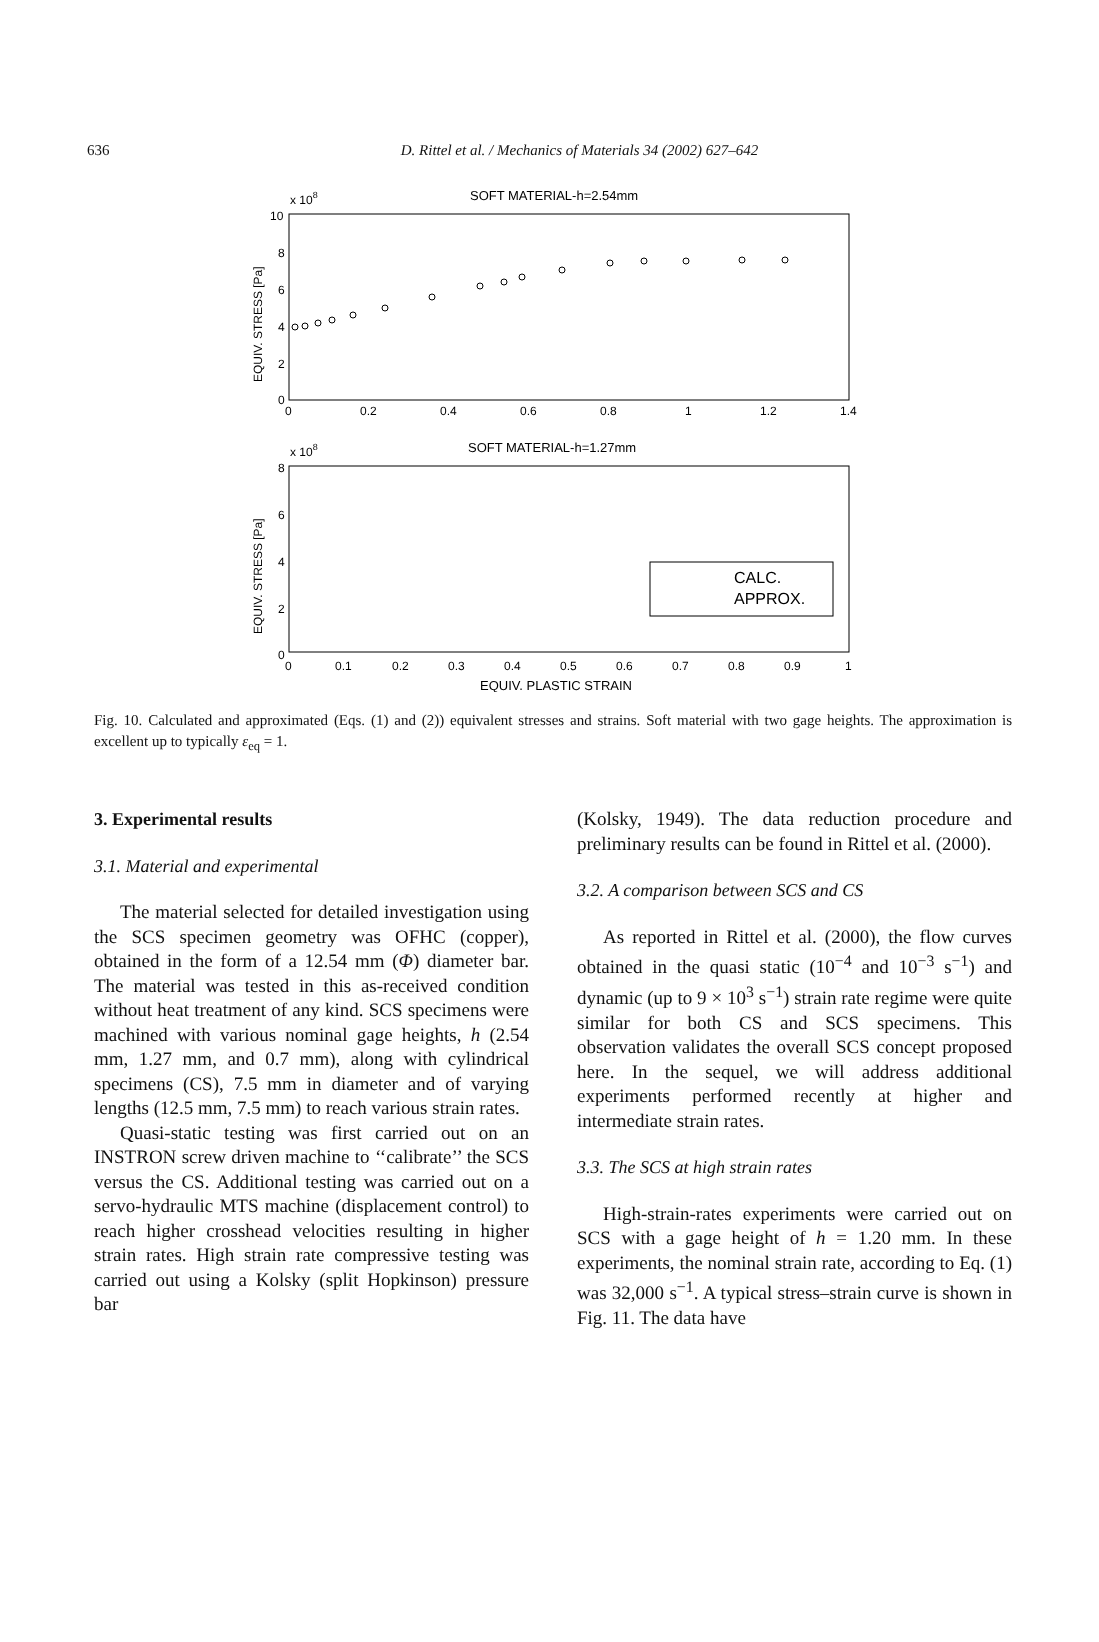636
D. Rittel et al. / Mechanics of Materials 34 (2002) 627–642
SOFT MATERIAL-h=2.54mm
x 108
10
8
6
4
2
0
0
0.2
0.4
0.6
0.8
1
1.2
1.4
EQUIV. STRESS [Pa]
SOFT MATERIAL-h=1.27mm
x 108
8
6
4
2
0
0
0.1
0.2
0.3
0.4
0.5
0.6
0.7
0.8
0.9
1
EQUIV. STRESS [Pa]
EQUIV. PLASTIC STRAIN
CALC.
APPROX.
Fig. 10. Calculated and approximated (Eqs. (1) and (2)) equivalent stresses and strains. Soft material with two gage heights. The approximation is excellent up to typically ε<sub>eq</sub> = 1.
3. Experimental results
3.1. Material and experimental
The material selected for detailed investigation using the SCS specimen geometry was OFHC (copper), obtained in the form of a 12.54 mm (Φ) diameter bar. The material was tested in this as-received condition without heat treatment of any kind. SCS specimens were machined with various nominal gage heights, h (2.54 mm, 1.27 mm, and 0.7 mm), along with cylindrical specimens (CS), 7.5 mm in diameter and of varying lengths (12.5 mm, 7.5 mm) to reach various strain rates.
Quasi-static testing was first carried out on an INSTRON screw driven machine to ‘‘calibrate’’ the SCS versus the CS. Additional testing was carried out on a servo-hydraulic MTS machine (displacement control) to reach higher crosshead velocities resulting in higher strain rates. High strain rate compressive testing was carried out using a Kolsky (split Hopkinson) pressure bar
(Kolsky, 1949). The data reduction procedure and preliminary results can be found in Rittel et al. (2000).
3.2. A comparison between SCS and CS
As reported in Rittel et al. (2000), the flow curves obtained in the quasi static (10<sup>−4</sup> and 10<sup>−3</sup> s<sup>−1</sup>) and dynamic (up to 9 × 10<sup>3</sup> s<sup>−1</sup>) strain rate regime were quite similar for both CS and SCS specimens. This observation validates the overall SCS concept proposed here. In the sequel, we will address additional experiments performed recently at higher and intermediate strain rates.
3.3. The SCS at high strain rates
High-strain-rates experiments were carried out on SCS with a gage height of h = 1.20 mm. In these experiments, the nominal strain rate, according to Eq. (1) was 32,000 s<sup>−1</sup>. A typical stress–strain curve is shown in Fig. 11. The data have